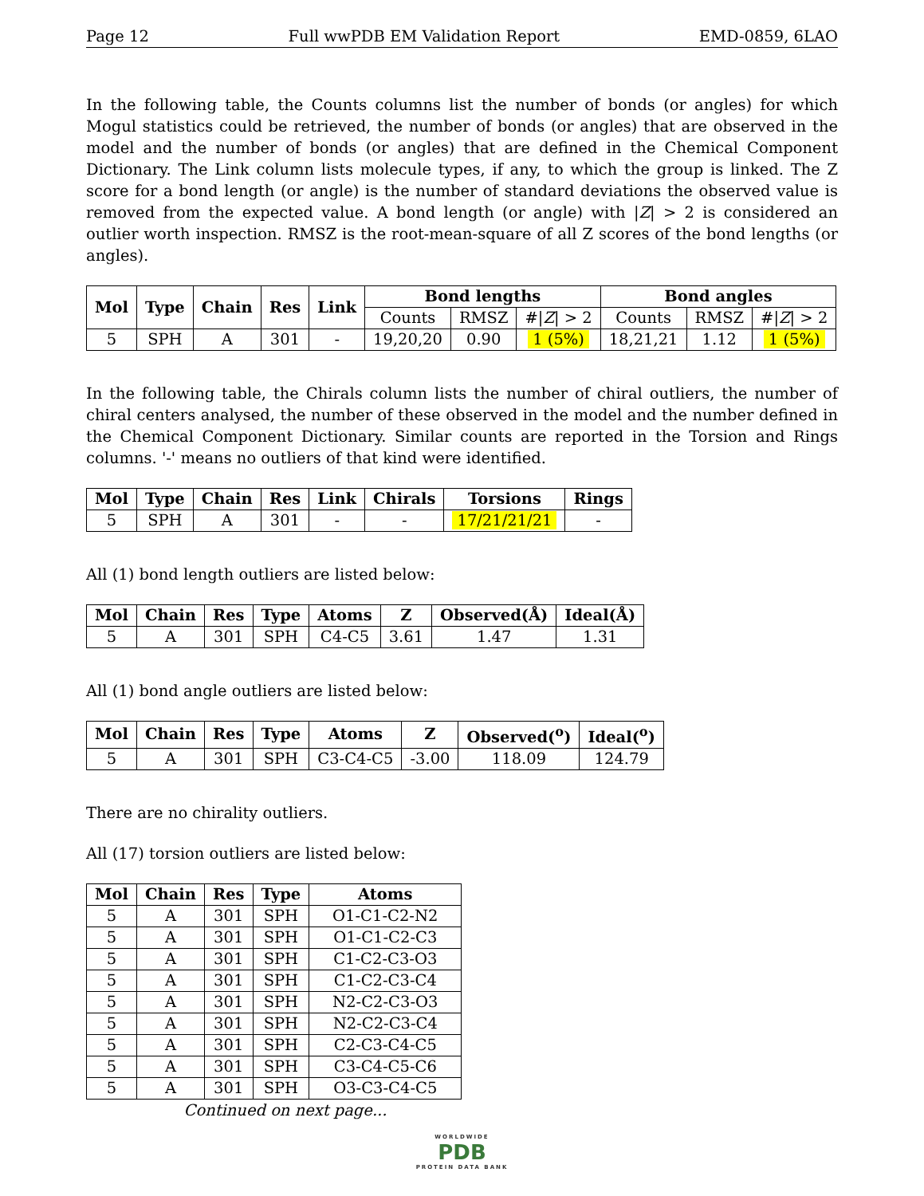Page 12 Full wwPDB EM Validation Report EMD-0859, 6LAO
In the following table, the Counts columns list the number of bonds (or angles) for which Mogul statistics could be retrieved, the number of bonds (or angles) that are observed in the model and the number of bonds (or angles) that are defined in the Chemical Component Dictionary. The Link column lists molecule types, if any, to which the group is linked. The Z score for a bond length (or angle) is the number of standard deviations the observed value is removed from the expected value. A bond length (or angle) with |Z| > 2 is considered an outlier worth inspection. RMSZ is the root-mean-square of all Z scores of the bond lengths (or angles).
| Mol | Type | Chain | Res | Link | Bond lengths | | | Bond angles | | |
| --- | --- | --- | --- | --- | --- | --- | --- | --- | --- | --- |
| | | | | | Counts | RMSZ | #/ Z / > 2 | Counts | RMSZ | #/ Z / > 2 |
| 5 | SPH | A | 301 | - | 19,20,20 | 0.90 | 1 (5%) | 18,21,21 | 1.12 | 1 (5%) |
In the following table, the Chirals column lists the number of chiral outliers, the number of chiral centers analysed, the number of these observed in the model and the number defined in the Chemical Component Dictionary. Similar counts are reported in the Torsion and Rings columns. '-' means no outliers of that kind were identified.
| Mol | Type | Chain | Res | Link | Chirals | Torsions | Rings |
| --- | --- | --- | --- | --- | --- | --- | --- |
| 5 | SPH | A | 301 | - | - | 17/21/21/21 | - |
All (1) bond length outliers are listed below:
| Mol | Chain | Res | Type | Atoms | Z | Observed(Å) | Ideal(Å) |
| --- | --- | --- | --- | --- | --- | --- | --- |
| 5 | A | 301 | SPH | C4-C5 | 3.61 | 1.47 | 1.31 |
All (1) bond angle outliers are listed below:
| Mol | Chain | Res | Type | Atoms | Z | Observed(<sup>o</sup>) | Ideal(<sup>o</sup>) |
| --- | --- | --- | --- | --- | --- | --- | --- |
| 5 | A | 301 | SPH | C3-C4-C5 | -3.00 | 118.09 | 124.79 |
There are no chirality outliers.
All (17) torsion outliers are listed below:
| Mol | Chain | Res | Type | Atoms |
| --- | --- | --- | --- | --- |
| 5 | A | 301 | SPH | O1-C1-C2-N2 |
| 5 | A | 301 | SPH | O1-C1-C2-C3 |
| 5 | A | 301 | SPH | C1-C2-C3-O3 |
| 5 | A | 301 | SPH | C1-C2-C3-C4 |
| 5 | A | 301 | SPH | N2-C2-C3-O3 |
| 5 | A | 301 | SPH | N2-C2-C3-C4 |
| 5 | A | 301 | SPH | C2-C3-C4-C5 |
| 5 | A | 301 | SPH | C3-C4-C5-C6 |
| 5 | A | 301 | SPH | O3-C3-C4-C5 |
Continued on next page...
WORLDWIDE
PDB
PROTEIN DATA BANK